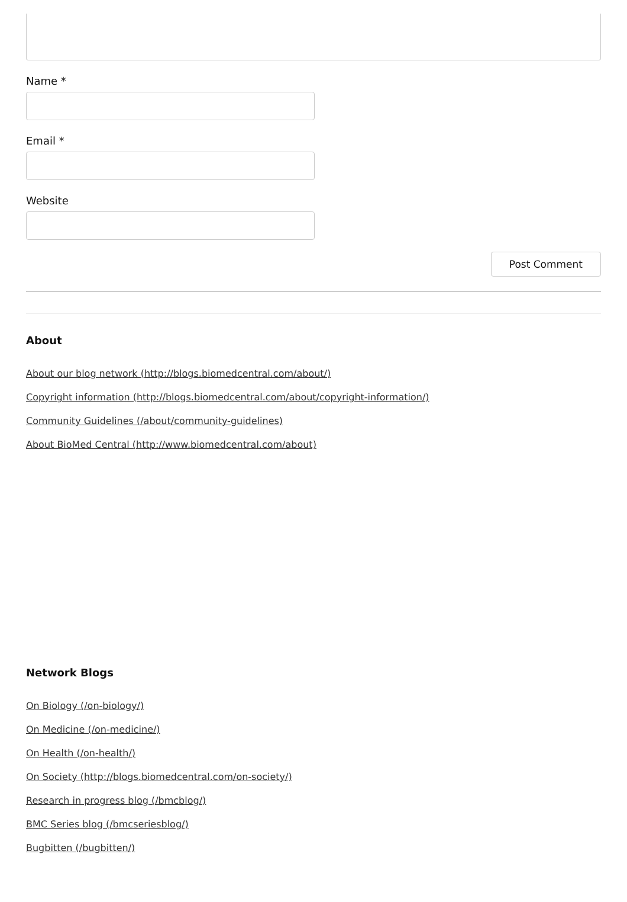Name *
Email *
Website
Post Comment
About
About our blog network (http://blogs.biomedcentral.com/about/)
Copyright information (http://blogs.biomedcentral.com/about/copyright-information/)
Community Guidelines (/about/community-guidelines)
About BioMed Central (http://www.biomedcentral.com/about)
Network Blogs
On Biology (/on-biology/)
On Medicine (/on-medicine/)
On Health (/on-health/)
On Society (http://blogs.biomedcentral.com/on-society/)
Research in progress blog (/bmcblog/)
BMC Series blog (/bmcseriesblog/)
Bugbitten (/bugbitten/)